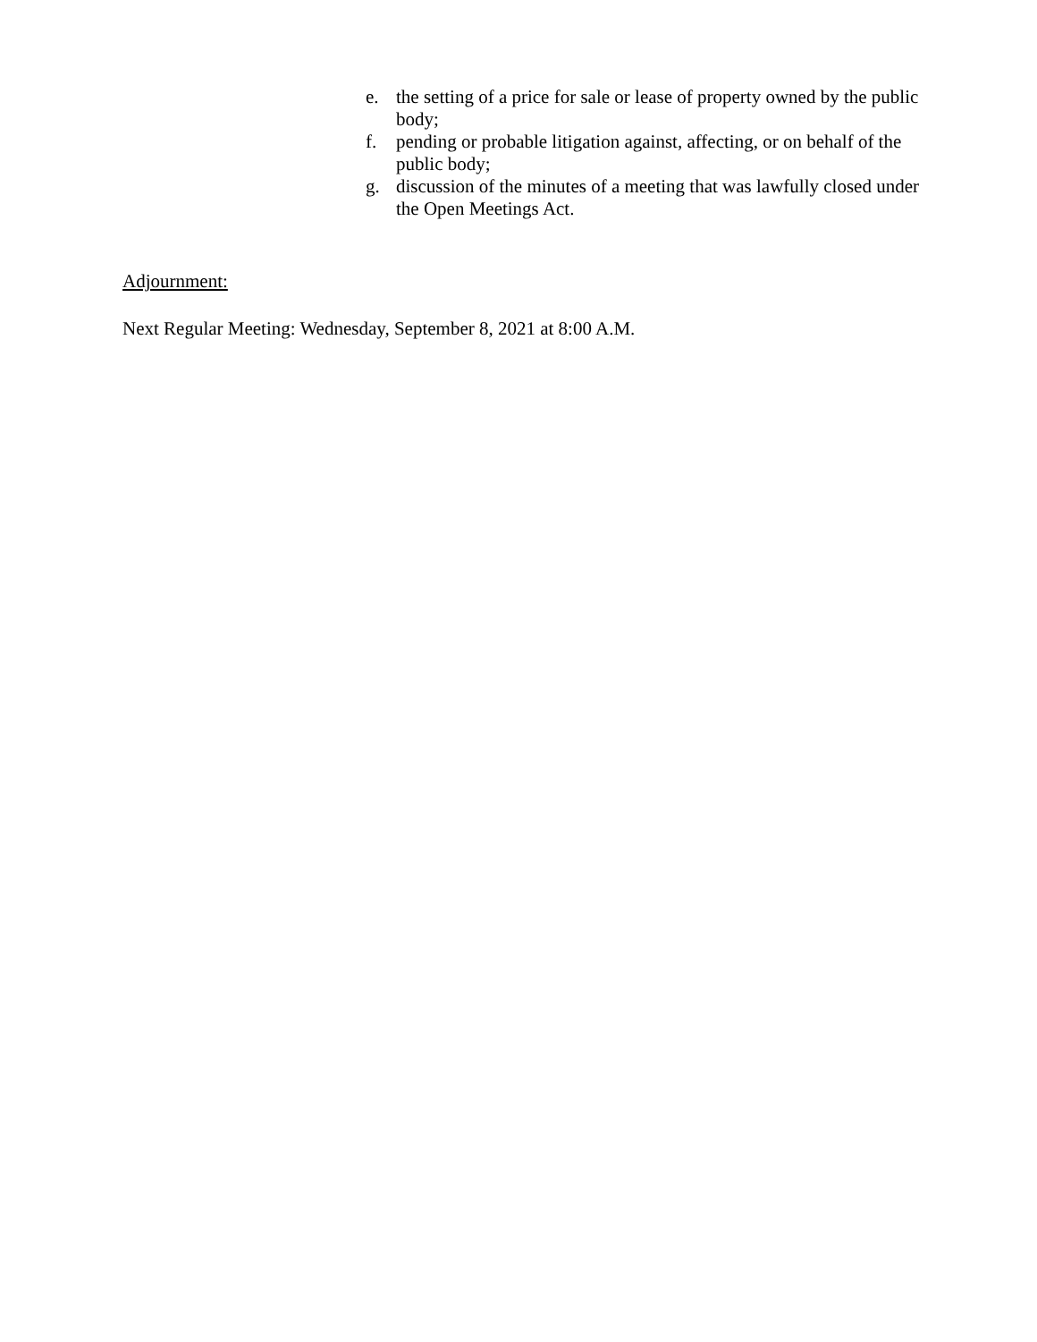e. the setting of a price for sale or lease of property owned by the public body;
f. pending or probable litigation against, affecting, or on behalf of the public body;
g. discussion of the minutes of a meeting that was lawfully closed under the Open Meetings Act.
Adjournment:
Next Regular Meeting: Wednesday, September 8, 2021 at 8:00 A.M.